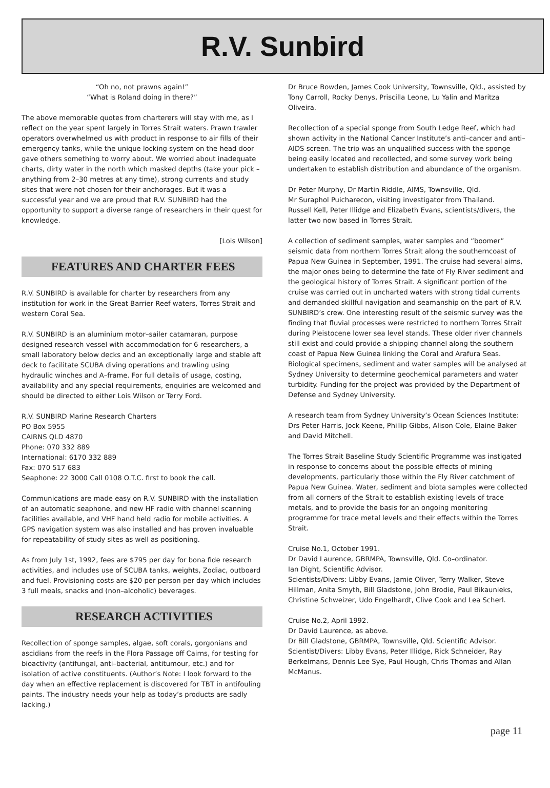R.V. Sunbird
“Oh no, not prawns again!”
“What is Roland doing in there?”
The above memorable quotes from charterers will stay with me, as I reflect on the year spent largely in Torres Strait waters. Prawn trawler operators overwhelmed us with product in response to air fills of their emergency tanks, while the unique locking system on the head door gave others something to worry about. We worried about inadequate charts, dirty water in the north which masked depths (take your pick – anything from 2–30 metres at any time), strong currents and study sites that were not chosen for their anchorages. But it was a successful year and we are proud that R.V. SUNBIRD had the opportunity to support a diverse range of researchers in their quest for knowledge.
[Lois Wilson]
FEATURES AND CHARTER FEES
R.V. SUNBIRD is available for charter by researchers from any institution for work in the Great Barrier Reef waters, Torres Strait and western Coral Sea.
R.V. SUNBIRD is an aluminium motor–sailer catamaran, purpose designed research vessel with accommodation for 6 researchers, a small laboratory below decks and an exceptionally large and stable aft deck to facilitate SCUBA diving operations and trawling using hydraulic winches and A–frame. For full details of usage, costing, availability and any special requirements, enquiries are welcomed and should be directed to either Lois Wilson or Terry Ford.
R.V. SUNBIRD Marine Research Charters
PO Box 5955
CAIRNS QLD 4870
Phone: 070 332 889
International: 6170 332 889
Fax: 070 517 683
Seaphone: 22 3000 Call 0108 O.T.C. first to book the call.
Communications are made easy on R.V. SUNBIRD with the installation of an automatic seaphone, and new HF radio with channel scanning facilities available, and VHF hand held radio for mobile activities. A GPS navigation system was also installed and has proven invaluable for repeatability of study sites as well as positioning.
As from July 1st, 1992, fees are $795 per day for bona fide research activities, and includes use of SCUBA tanks, weights, Zodiac, outboard and fuel. Provisioning costs are $20 per person per day which includes 3 full meals, snacks and (non–alcoholic) beverages.
RESEARCH ACTIVITIES
Recollection of sponge samples, algae, soft corals, gorgonians and ascidians from the reefs in the Flora Passage off Cairns, for testing for bioactivity (antifungal, anti–bacterial, antitumour, etc.) and for isolation of active constituents. (Author’s Note: I look forward to the day when an effective replacement is discovered for TBT in antifouling paints. The industry needs your help as today’s products are sadly lacking.)
Dr Bruce Bowden, James Cook University, Townsville, Qld., assisted by Tony Carroll, Rocky Denys, Priscilla Leone, Lu Yalin and Maritza Oliveira.
Recollection of a special sponge from South Ledge Reef, which had shown activity in the National Cancer Institute’s anti–cancer and anti–AIDS screen. The trip was an unqualified success with the sponge being easily located and recollected, and some survey work being undertaken to establish distribution and abundance of the organism.
Dr Peter Murphy, Dr Martin Riddle, AIMS, Townsville, Qld.
Mr Suraphol Puicharecon, visiting investigator from Thailand.
Russell Kell, Peter Illidge and Elizabeth Evans, scientists/divers, the latter two now based in Torres Strait.
A collection of sediment samples, water samples and “boomer” seismic data from northern Torres Strait along the southerncoast of Papua New Guinea in September, 1991. The cruise had several aims, the major ones being to determine the fate of Fly River sediment and the geological history of Torres Strait. A significant portion of the cruise was carried out in uncharted waters with strong tidal currents and demanded skillful navigation and seamanship on the part of R.V. SUNBIRD’s crew. One interesting result of the seismic survey was the finding that fluvial processes were restricted to northern Torres Strait during Pleistocene lower sea level stands. These older river channels still exist and could provide a shipping channel along the southern coast of Papua New Guinea linking the Coral and Arafura Seas. Biological specimens, sediment and water samples will be analysed at Sydney University to determine geochemical parameters and water turbidity. Funding for the project was provided by the Department of Defense and Sydney University.
A research team from Sydney University’s Ocean Sciences Institute: Drs Peter Harris, Jock Keene, Phillip Gibbs, Alison Cole, Elaine Baker and David Mitchell.
The Torres Strait Baseline Study Scientific Programme was instigated in response to concerns about the possible effects of mining developments, particularly those within the Fly River catchment of Papua New Guinea. Water, sediment and biota samples were collected from all corners of the Strait to establish existing levels of trace metals, and to provide the basis for an ongoing monitoring programme for trace metal levels and their effects within the Torres Strait.
Cruise No.1, October 1991.
Dr David Laurence, GBRMPA, Townsville, Qld. Co–ordinator.
Ian Dight, Scientific Advisor.
Scientists/Divers: Libby Evans, Jamie Oliver, Terry Walker, Steve Hillman, Anita Smyth, Bill Gladstone, John Brodie, Paul Bikaunieks, Christine Schweizer, Udo Engelhardt, Clive Cook and Lea Scherl.
Cruise No.2, April 1992.
Dr David Laurence, as above.
Dr Bill Gladstone, GBRMPA, Townsville, Qld. Scientific Advisor.
Scientist/Divers: Libby Evans, Peter Illidge, Rick Schneider, Ray Berkelmans, Dennis Lee Sye, Paul Hough, Chris Thomas and Allan McManus.
page 11